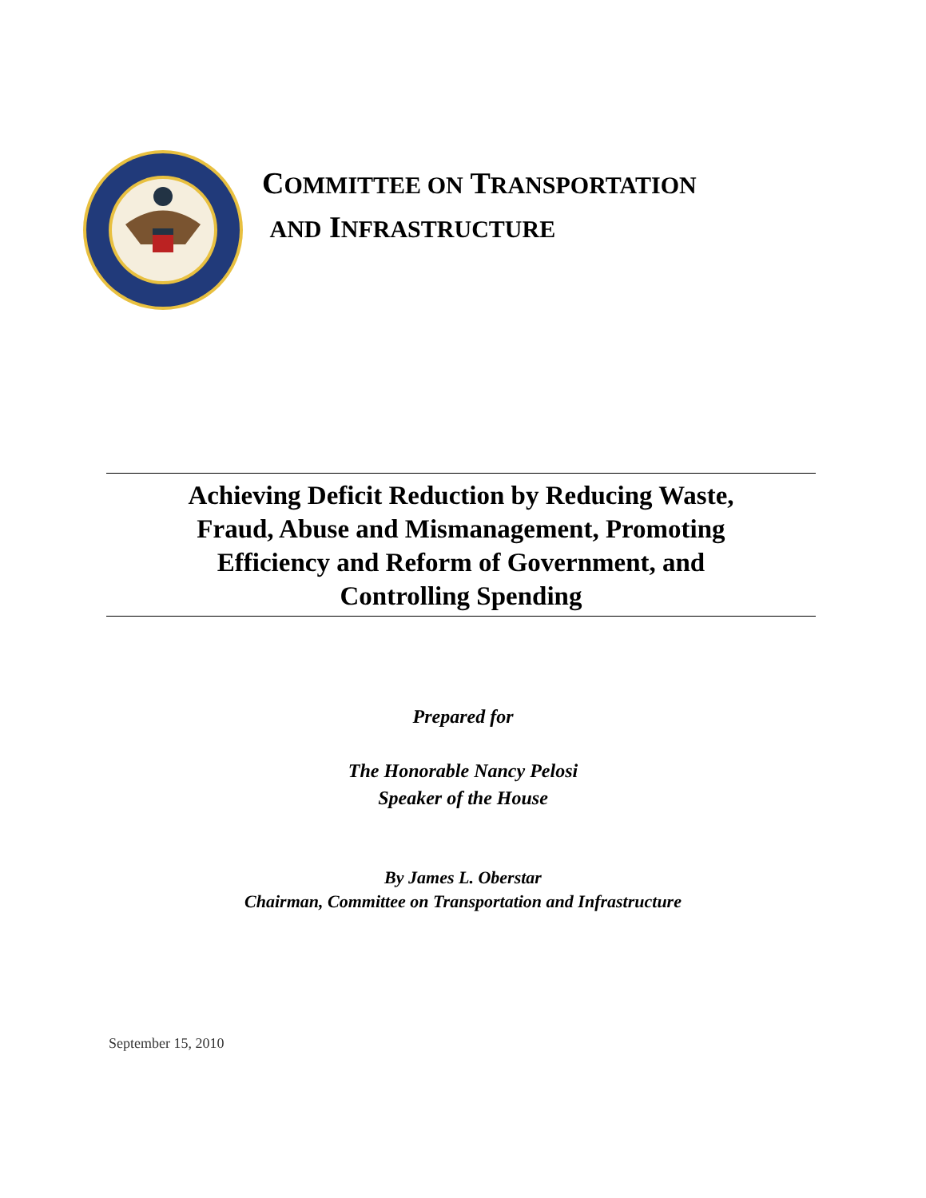COMMITTEE ON TRANSPORTATION
AND INFRASTRUCTURE
Achieving Deficit Reduction by Reducing Waste,
Fraud, Abuse and Mismanagement, Promoting
Efficiency and Reform of Government, and
Controlling Spending
Prepared for
The Honorable Nancy Pelosi
Speaker of the House
By James L. Oberstar
Chairman, Committee on Transportation and Infrastructure
September 15, 2010